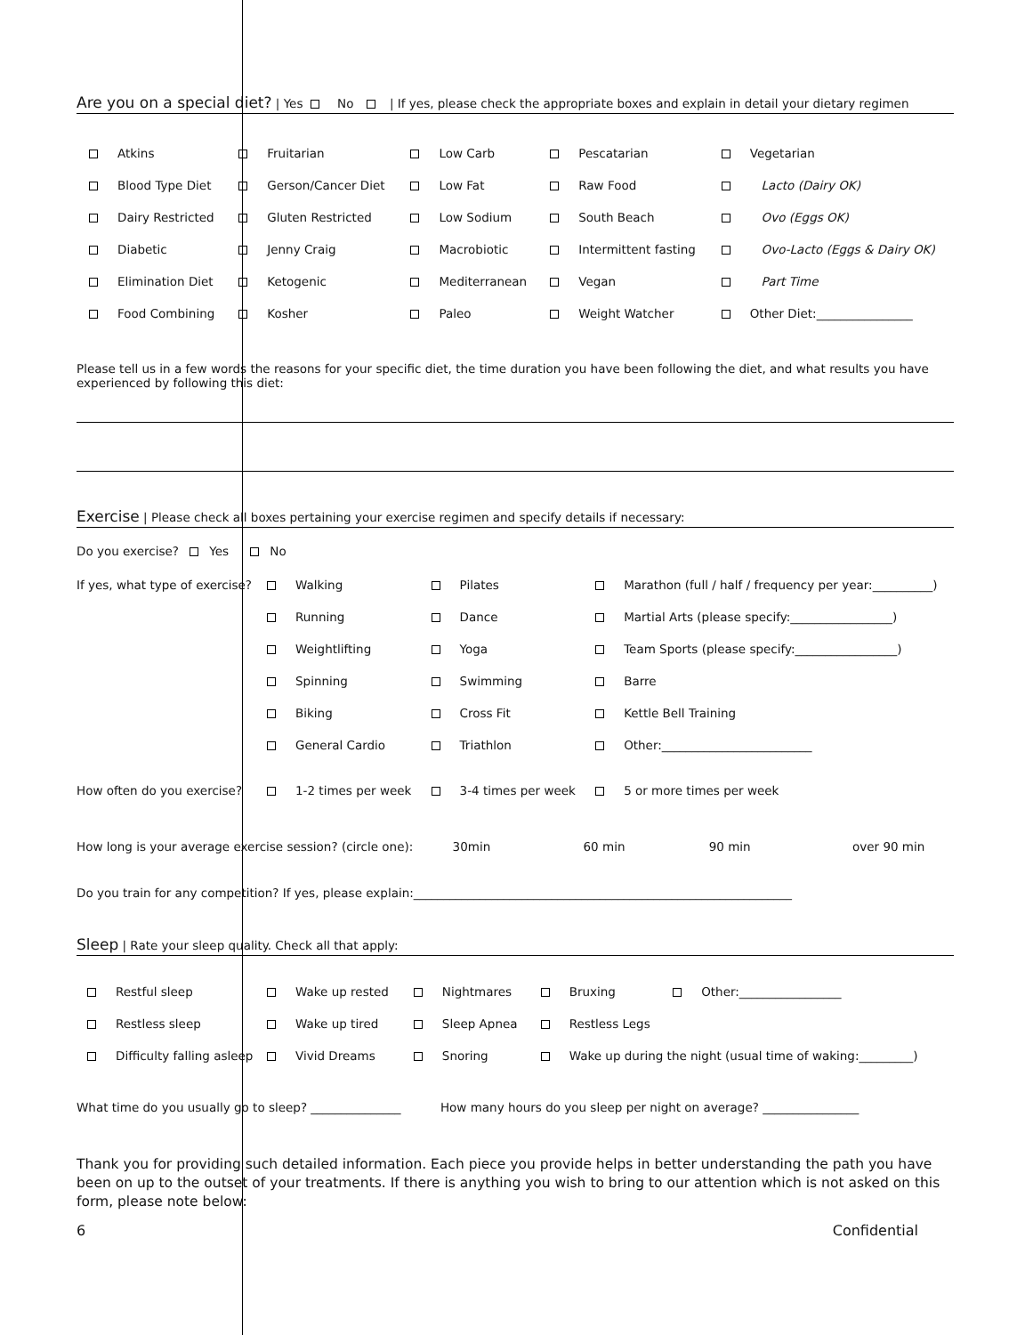Are you on a special diet? | Yes No | If yes, please check the appropriate boxes and explain in detail your dietary regimen
| Atkins | Fruitarian | Low Carb | Pescatarian | Vegetarian |
| Blood Type Diet | Gerson/Cancer Diet | Low Fat | Raw Food | Lacto (Dairy OK) |
| Dairy Restricted | Gluten Restricted | Low Sodium | South Beach | Ovo (Eggs OK) |
| Diabetic | Jenny Craig | Macrobiotic | Intermittent fasting | Ovo-Lacto (Eggs & Dairy OK) |
| Elimination Diet | Ketogenic | Mediterranean | Vegan | Part Time |
| Food Combining | Kosher | Paleo | Weight Watcher | Other Diet:________________ |
Please tell us in a few words the reasons for your specific diet, the time duration you have been following the diet, and what results you have experienced by following this diet:
Exercise | Please check all boxes pertaining your exercise regimen and specify details if necessary:
Do you exercise? Yes No
| If yes, what type of exercise? | Walking | Pilates | Marathon (full / half / frequency per year:__________) |
| | Running | Dance | Martial Arts (please specify:_________________) |
| | Weightlifting | Yoga | Team Sports (please specify:_________________) |
| | Spinning | Swimming | Barre |
| | Biking | Cross Fit | Kettle Bell Training |
| | General Cardio | Triathlon | Other:_________________________ |
| How often do you exercise? | 1-2 times per week | 3-4 times per week | 5 or more times per week |
How long is your average exercise session? (circle one): 30min 60 min 90 min over 90 min
Do you train for any competition? If yes, please explain:_______________________________________________________________
Sleep | Rate your sleep quality. Check all that apply:
| Restful sleep | Wake up rested | Nightmares | Bruxing Other:_________________ |
| Restless sleep | Wake up tired | Sleep Apnea | Restless Legs |
| Difficulty falling asleep | Vivid Dreams | Snoring | Wake up during the night (usual time of waking:_________) |
What time do you usually go to sleep? _______________ How many hours do you sleep per night on average? ________________
Thank you for providing such detailed information. Each piece you provide helps in better understanding the path you have been on up to the outset of your treatments. If there is anything you wish to bring to our attention which is not asked on this form, please note below:
6 Confidential